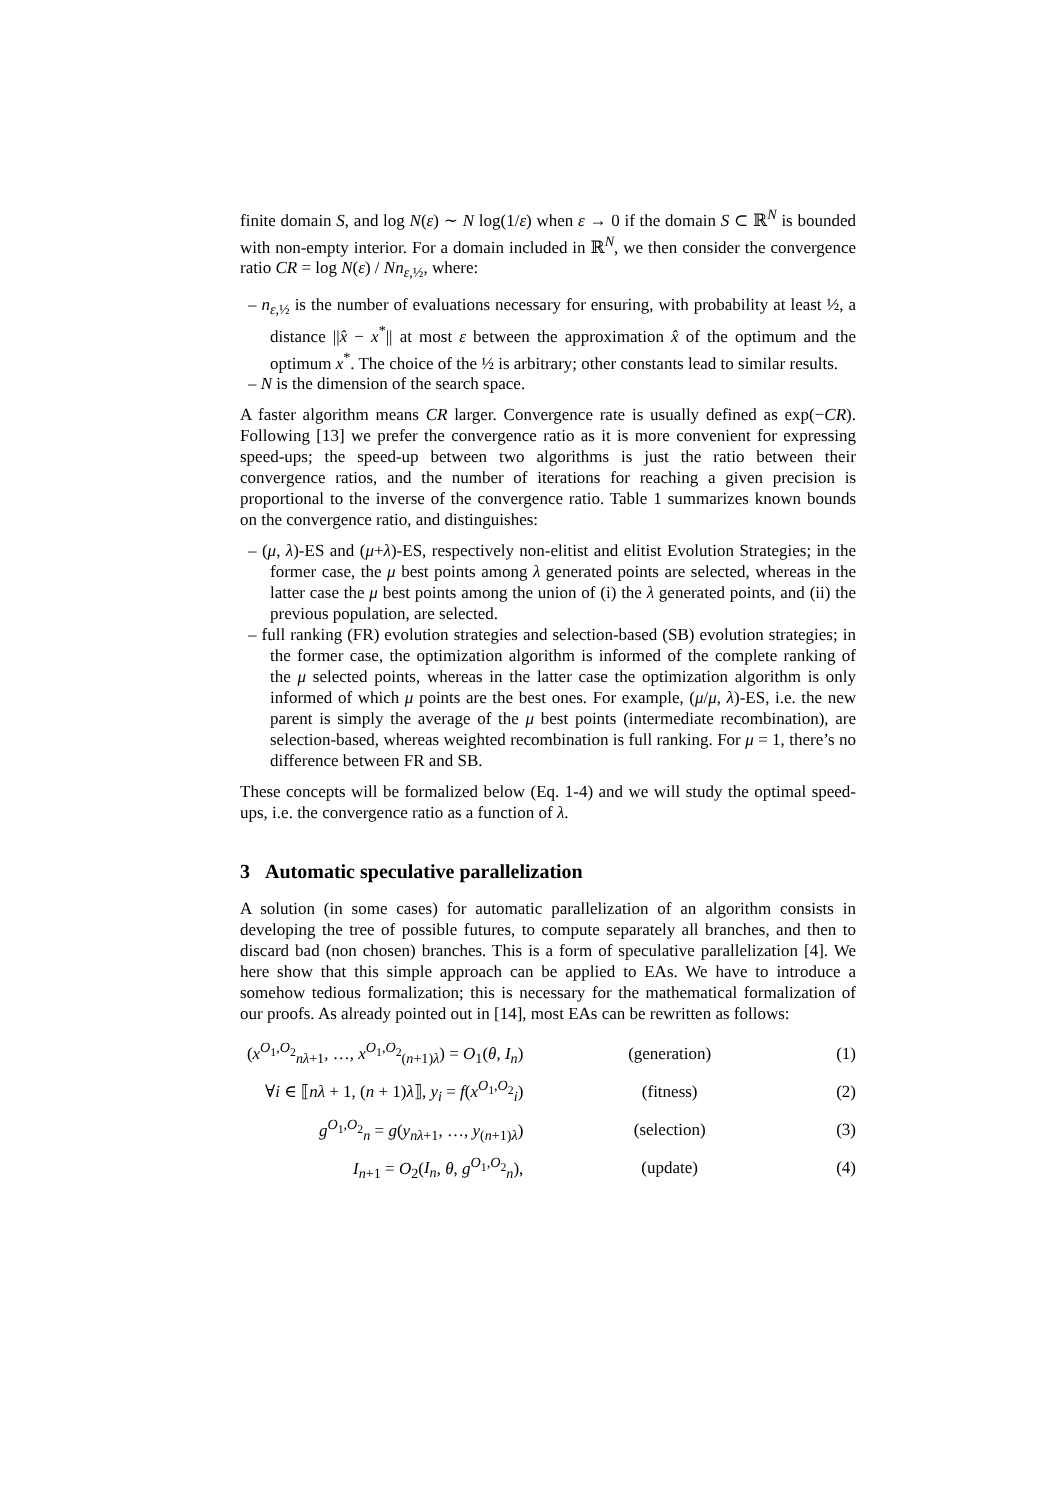finite domain S, and log N(ε) ∼ N log(1/ε) when ε → 0 if the domain S ⊂ ℝ<sup>N</sup> is bounded with non-empty interior. For a domain included in ℝ<sup>N</sup>, we then consider the convergence ratio CR = log N(ε) / Nn<sub>ε,½</sub>, where:
– n<sub>ε,½</sub> is the number of evaluations necessary for ensuring, with probability at least ½, a distance ||x̂ − x<sup>*</sup>|| at most ε between the approximation x̂ of the optimum and the optimum x<sup>*</sup>. The choice of the ½ is arbitrary; other constants lead to similar results.
– N is the dimension of the search space.
A faster algorithm means CR larger. Convergence rate is usually defined as exp(−CR). Following [13] we prefer the convergence ratio as it is more convenient for expressing speed-ups; the speed-up between two algorithms is just the ratio between their convergence ratios, and the number of iterations for reaching a given precision is proportional to the inverse of the convergence ratio. Table 1 summarizes known bounds on the convergence ratio, and distinguishes:
– (μ, λ)-ES and (μ+λ)-ES, respectively non-elitist and elitist Evolution Strategies; in the former case, the μ best points among λ generated points are selected, whereas in the latter case the μ best points among the union of (i) the λ generated points, and (ii) the previous population, are selected.
– full ranking (FR) evolution strategies and selection-based (SB) evolution strategies; in the former case, the optimization algorithm is informed of the complete ranking of the μ selected points, whereas in the latter case the optimization algorithm is only informed of which μ points are the best ones. For example, (μ/μ, λ)-ES, i.e. the new parent is simply the average of the μ best points (intermediate recombination), are selection-based, whereas weighted recombination is full ranking. For μ = 1, there’s no difference between FR and SB.
These concepts will be formalized below (Eq. 1-4) and we will study the optimal speed-ups, i.e. the convergence ratio as a function of λ.
3 Automatic speculative parallelization
A solution (in some cases) for automatic parallelization of an algorithm consists in developing the tree of possible futures, to compute separately all branches, and then to discard bad (non chosen) branches. This is a form of speculative parallelization [4]. We here show that this simple approach can be applied to EAs. We have to introduce a somehow tedious formalization; this is necessary for the mathematical formalization of our proofs. As already pointed out in [14], most EAs can be rewritten as follows:
| ( x<sup>O<sub>1</sub>,O<sub>2</sub></sup><sub>nλ+1</sub>, …, x<sup>O<sub>1</sub>,O<sub>2</sub></sup><sub>(n+1)λ</sub>) = O<sub>1</sub>( θ , I<sub>n</sub> ) | (generation) | (1) |
| ∀ i ∈ ⟦ nλ + 1, ( n + 1) λ ⟧, y<sub>i</sub> = f ( x<sup>O<sub>1</sub>,O<sub>2</sub></sup><sub>i</sub>) | (fitness) | (2) |
| g<sup>O<sub>1</sub>,O<sub>2</sub></sup><sub>n</sub> = g ( y<sub>nλ+1</sub>, …, y<sub>(n+1)λ</sub>) | (selection) | (3) |
| I<sub>n+1</sub> = O<sub>2</sub>( I<sub>n</sub> , θ , g<sup>O<sub>1</sub>,O<sub>2</sub></sup><sub>n</sub>), | (update) | (4) |